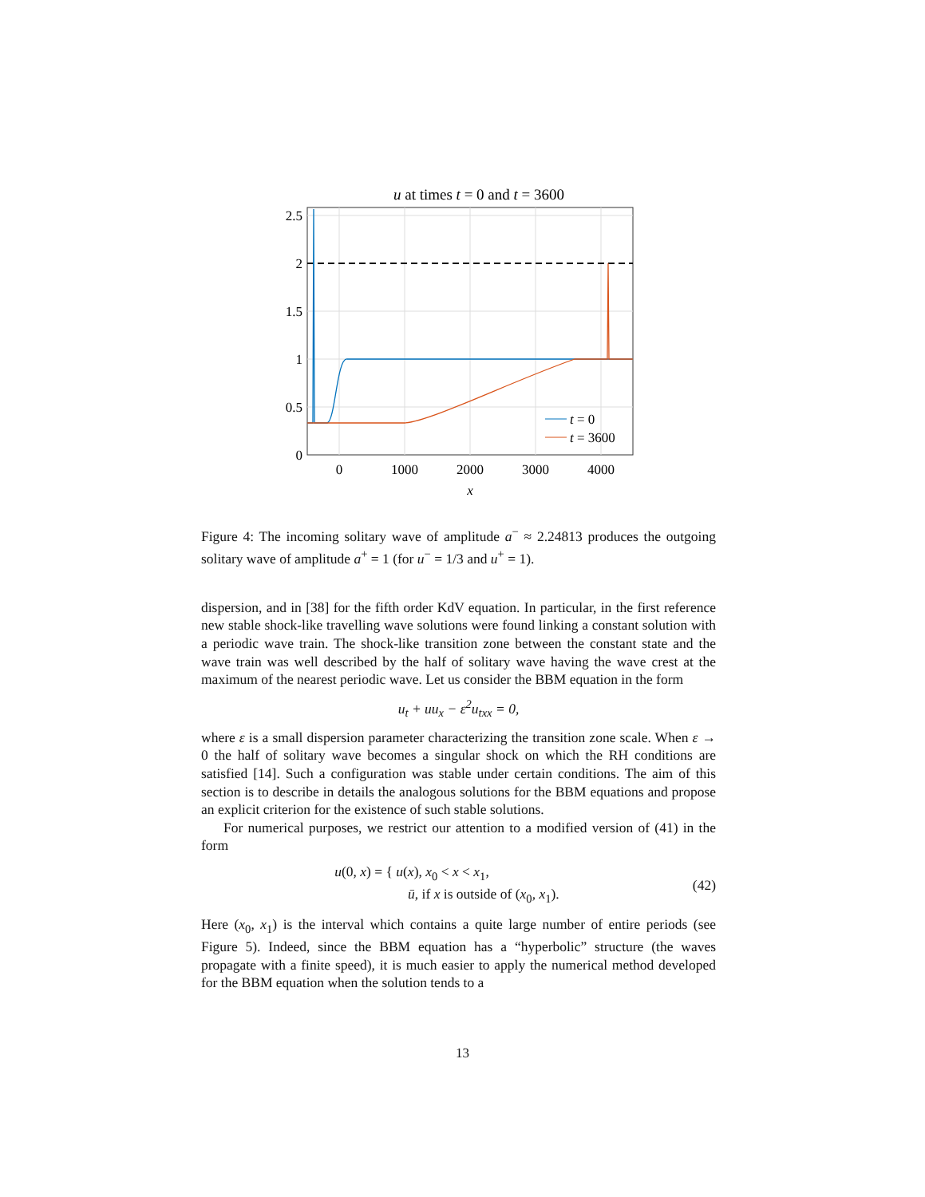u at times t = 0 and t = 3600
2.5
2
1.5
1
0.5
0
0
1000
2000
3000
4000
x
t = 0
t = 3600
Figure 4: The incoming solitary wave of amplitude a<sup>−</sup> ≈ 2.24813 produces the outgoing solitary wave of amplitude a<sup>+</sup> = 1 (for u<sup>−</sup> = 1/3 and u<sup>+</sup> = 1).
dispersion, and in [38] for the fifth order KdV equation. In particular, in the first reference new stable shock-like travelling wave solutions were found linking a constant solution with a periodic wave train. The shock-like transition zone between the constant state and the wave train was well described by the half of solitary wave having the wave crest at the maximum of the nearest periodic wave. Let us consider the BBM equation in the form
u<sub>t</sub> + uu<sub>x</sub> − ε<sup>2</sup>u<sub>txx</sub> = 0,
where ε is a small dispersion parameter characterizing the transition zone scale. When ε → 0 the half of solitary wave becomes a singular shock on which the RH conditions are satisfied [14]. Such a configuration was stable under certain conditions. The aim of this section is to describe in details the analogous solutions for the BBM equations and propose an explicit criterion for the existence of such stable solutions.
For numerical purposes, we restrict our attention to a modified version of (41) in the form
u(0, x) = { u(x), x<sub>0</sub> < x < x<sub>1</sub>,
ū, if x is outside of (x<sub>0</sub>, x<sub>1</sub>). (42)
Here (x<sub>0</sub>, x<sub>1</sub>) is the interval which contains a quite large number of entire periods (see Figure 5). Indeed, since the BBM equation has a “hyperbolic” structure (the waves propagate with a finite speed), it is much easier to apply the numerical method developed for the BBM equation when the solution tends to a
13